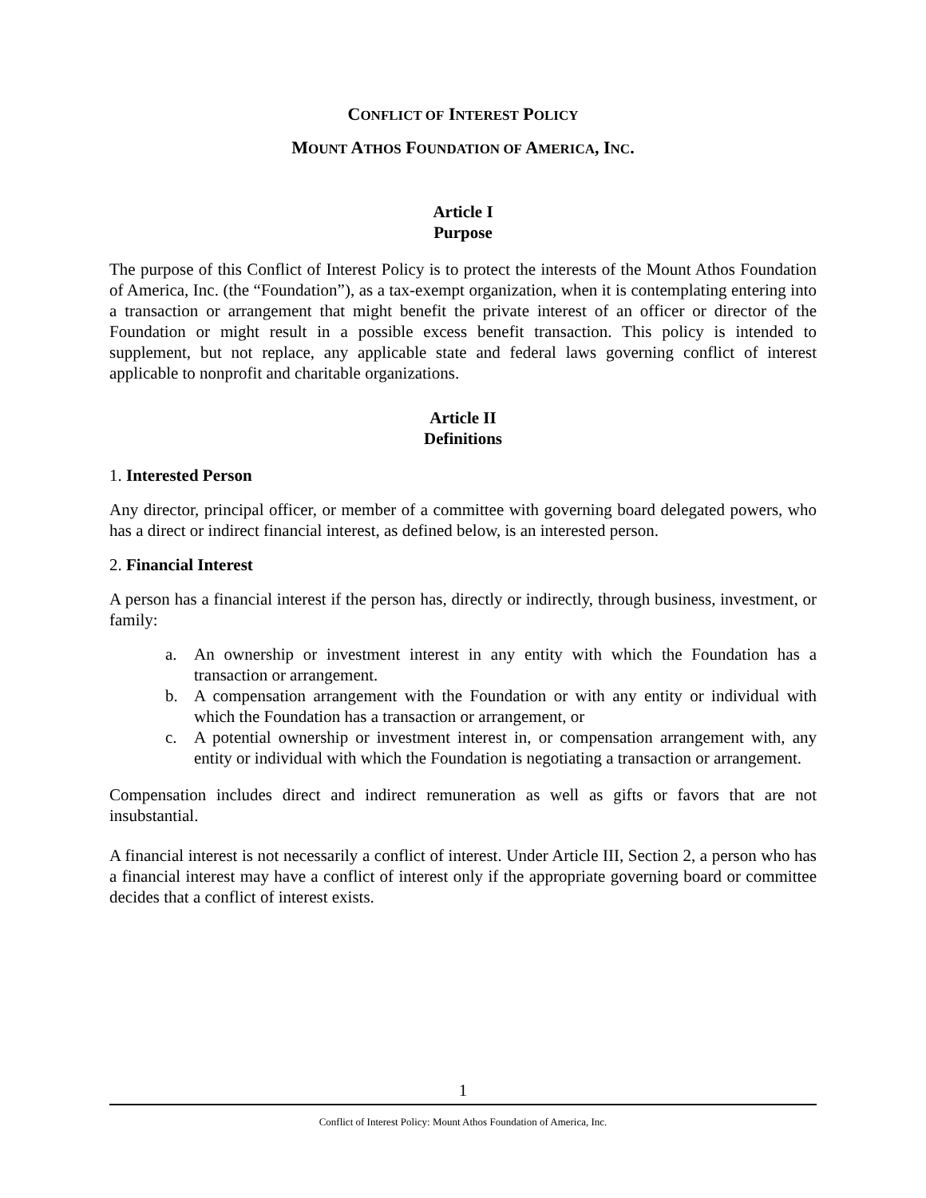CONFLICT OF INTEREST POLICY
MOUNT ATHOS FOUNDATION OF AMERICA, INC.
Article I
Purpose
The purpose of this Conflict of Interest Policy is to protect the interests of the Mount Athos Foundation of America, Inc. (the “Foundation”), as a tax-exempt organization, when it is contemplating entering into a transaction or arrangement that might benefit the private interest of an officer or director of the Foundation or might result in a possible excess benefit transaction. This policy is intended to supplement, but not replace, any applicable state and federal laws governing conflict of interest applicable to nonprofit and charitable organizations.
Article II
Definitions
1. Interested Person
Any director, principal officer, or member of a committee with governing board delegated powers, who has a direct or indirect financial interest, as defined below, is an interested person.
2. Financial Interest
A person has a financial interest if the person has, directly or indirectly, through business, investment, or family:
a. An ownership or investment interest in any entity with which the Foundation has a transaction or arrangement.
b. A compensation arrangement with the Foundation or with any entity or individual with which the Foundation has a transaction or arrangement, or
c. A potential ownership or investment interest in, or compensation arrangement with, any entity or individual with which the Foundation is negotiating a transaction or arrangement.
Compensation includes direct and indirect remuneration as well as gifts or favors that are not insubstantial.
A financial interest is not necessarily a conflict of interest. Under Article III, Section 2, a person who has a financial interest may have a conflict of interest only if the appropriate governing board or committee decides that a conflict of interest exists.
1
Conflict of Interest Policy: Mount Athos Foundation of America, Inc.